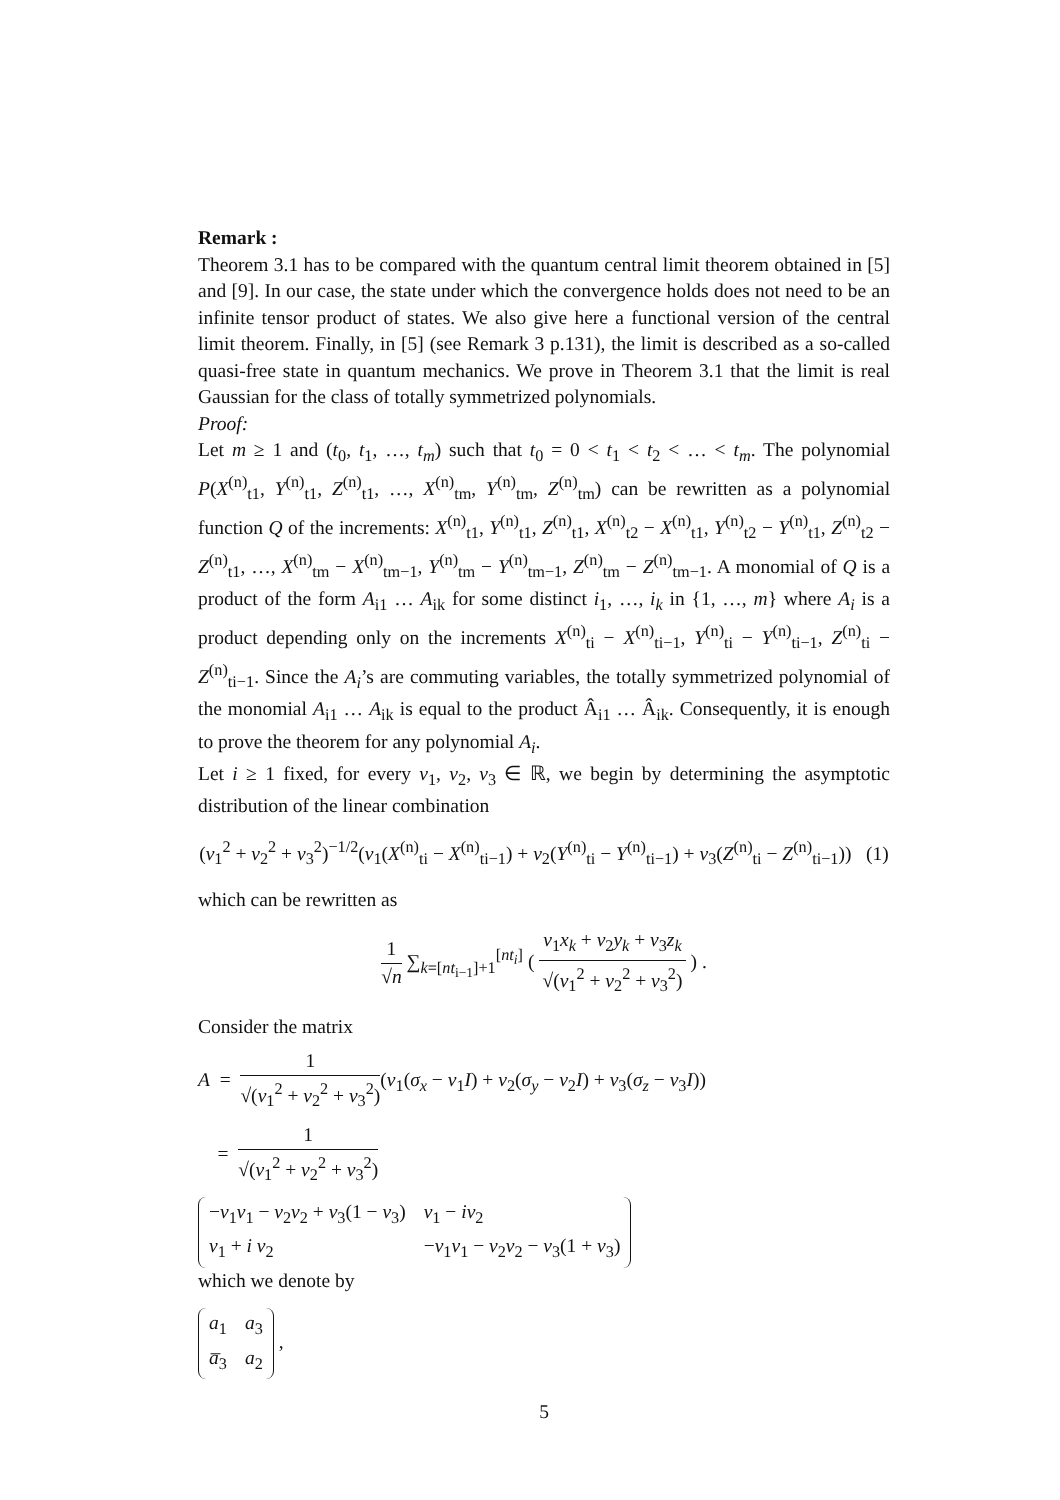Remark :
Theorem 3.1 has to be compared with the quantum central limit theorem obtained in [5] and [9]. In our case, the state under which the convergence holds does not need to be an infinite tensor product of states. We also give here a functional version of the central limit theorem. Finally, in [5] (see Remark 3 p.131), the limit is described as a so-called quasi-free state in quantum mechanics. We prove in Theorem 3.1 that the limit is real Gaussian for the class of totally symmetrized polynomials.
Proof:
Let m ≥ 1 and (t<sub>0</sub>, t<sub>1</sub>, …, t<sub>m</sub>) such that t<sub>0</sub> = 0 < t<sub>1</sub> < t<sub>2</sub> < … < t<sub>m</sub>. The polynomial P(X<sup>(n)</sup><sub>t1</sub>, Y<sup>(n)</sup><sub>t1</sub>, Z<sup>(n)</sup><sub>t1</sub>, …, X<sup>(n)</sup><sub>tm</sub>, Y<sup>(n)</sup><sub>tm</sub>, Z<sup>(n)</sup><sub>tm</sub>) can be rewritten as a polynomial function Q of the increments: X<sup>(n)</sup><sub>t1</sub>, Y<sup>(n)</sup><sub>t1</sub>, Z<sup>(n)</sup><sub>t1</sub>, X<sup>(n)</sup><sub>t2</sub> − X<sup>(n)</sup><sub>t1</sub>, Y<sup>(n)</sup><sub>t2</sub> − Y<sup>(n)</sup><sub>t1</sub>, Z<sup>(n)</sup><sub>t2</sub> − Z<sup>(n)</sup><sub>t1</sub>, …, X<sup>(n)</sup><sub>tm</sub> − X<sup>(n)</sup><sub>tm−1</sub>, Y<sup>(n)</sup><sub>tm</sub> − Y<sup>(n)</sup><sub>tm−1</sub>, Z<sup>(n)</sup><sub>tm</sub> − Z<sup>(n)</sup><sub>tm−1</sub>. A monomial of Q is a product of the form A<sub>i1</sub> … A<sub>ik</sub> for some distinct i<sub>1</sub>, …, i<sub>k</sub> in {1, …, m} where A<sub>i</sub> is a product depending only on the increments X<sup>(n)</sup><sub>ti</sub> − X<sup>(n)</sup><sub>ti−1</sub>, Y<sup>(n)</sup><sub>ti</sub> − Y<sup>(n)</sup><sub>ti−1</sub>, Z<sup>(n)</sup><sub>ti</sub> − Z<sup>(n)</sup><sub>ti−1</sub>. Since the A<sub>i</sub>’s are commuting variables, the totally symmetrized polynomial of the monomial A<sub>i1</sub> … A<sub>ik</sub> is equal to the product Â<sub>i1</sub> … Â<sub>ik</sub>. Consequently, it is enough to prove the theorem for any polynomial A<sub>i</sub>.
Let i ≥ 1 fixed, for every ν<sub>1</sub>, ν<sub>2</sub>, ν<sub>3</sub> ∈ ℝ, we begin by determining the asymptotic distribution of the linear combination
(ν<sub>1</sub><sup>2</sup> + ν<sub>2</sub><sup>2</sup> + ν<sub>3</sub><sup>2</sup>)<sup>−1/2</sup>(ν<sub>1</sub>(X<sup>(n)</sup><sub>ti</sub> − X<sup>(n)</sup><sub>ti−1</sub>) + ν<sub>2</sub>(Y<sup>(n)</sup><sub>ti</sub> − Y<sup>(n)</sup><sub>ti−1</sub>) + ν<sub>3</sub>(Z<sup>(n)</sup><sub>ti</sub> − Z<sup>(n)</sup><sub>ti−1</sub>)) (1)
which can be rewritten as
1 √n ∑<sub>k=[nt<sub>i−1</sub>]+1</sub><sup>[nt<sub>i</sub>]</sup> ( ν<sub>1</sub>x<sub>k</sub> + ν<sub>2</sub>y<sub>k</sub> + ν<sub>3</sub>z<sub>k</sub> √(ν<sub>1</sub><sup>2</sup> + ν<sub>2</sub><sup>2</sup> + ν<sub>3</sub><sup>2</sup>) ) .
Consider the matrix
A = 1 √(ν<sub>1</sub><sup>2</sup> + ν<sub>2</sub><sup>2</sup> + ν<sub>3</sub><sup>2</sup>)(ν<sub>1</sub>(σ<sub>x</sub> − v<sub>1</sub>I) + ν<sub>2</sub>(σ<sub>y</sub> − v<sub>2</sub>I) + ν<sub>3</sub>(σ<sub>z</sub> − v<sub>3</sub>I))
= 1 √(ν<sub>1</sub><sup>2</sup> + ν<sub>2</sub><sup>2</sup> + ν<sub>3</sub><sup>2</sup>)
| − ν<sub>1</sub> v<sub>1</sub> − ν<sub>2</sub> v<sub>2</sub> + ν<sub>3</sub>(1 − v<sub>3</sub>) | ν<sub>1</sub> − iν<sub>2</sub> |
| ν<sub>1</sub> + i ν<sub>2</sub> | − ν<sub>1</sub> v<sub>1</sub> − ν<sub>2</sub> v<sub>2</sub> − ν<sub>3</sub>(1 + v<sub>3</sub>) |
which we denote by
| a<sub>1</sub> | a<sub>3</sub> |
| a̅<sub>3</sub> | a<sub>2</sub> |
,
5